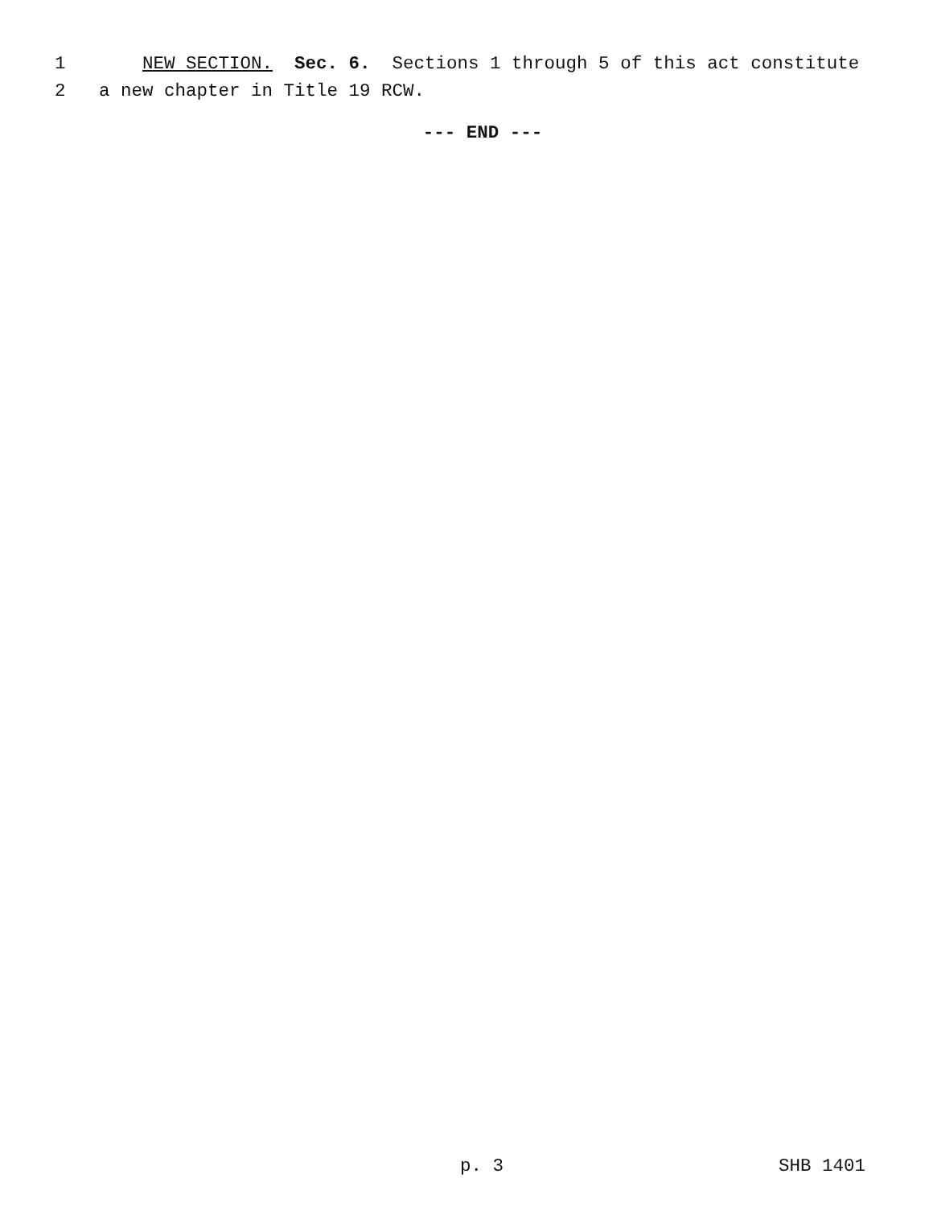1 NEW SECTION. Sec. 6. Sections 1 through 5 of this act constitute
2 a new chapter in Title 19 RCW.
--- END ---
p. 3 SHB 1401